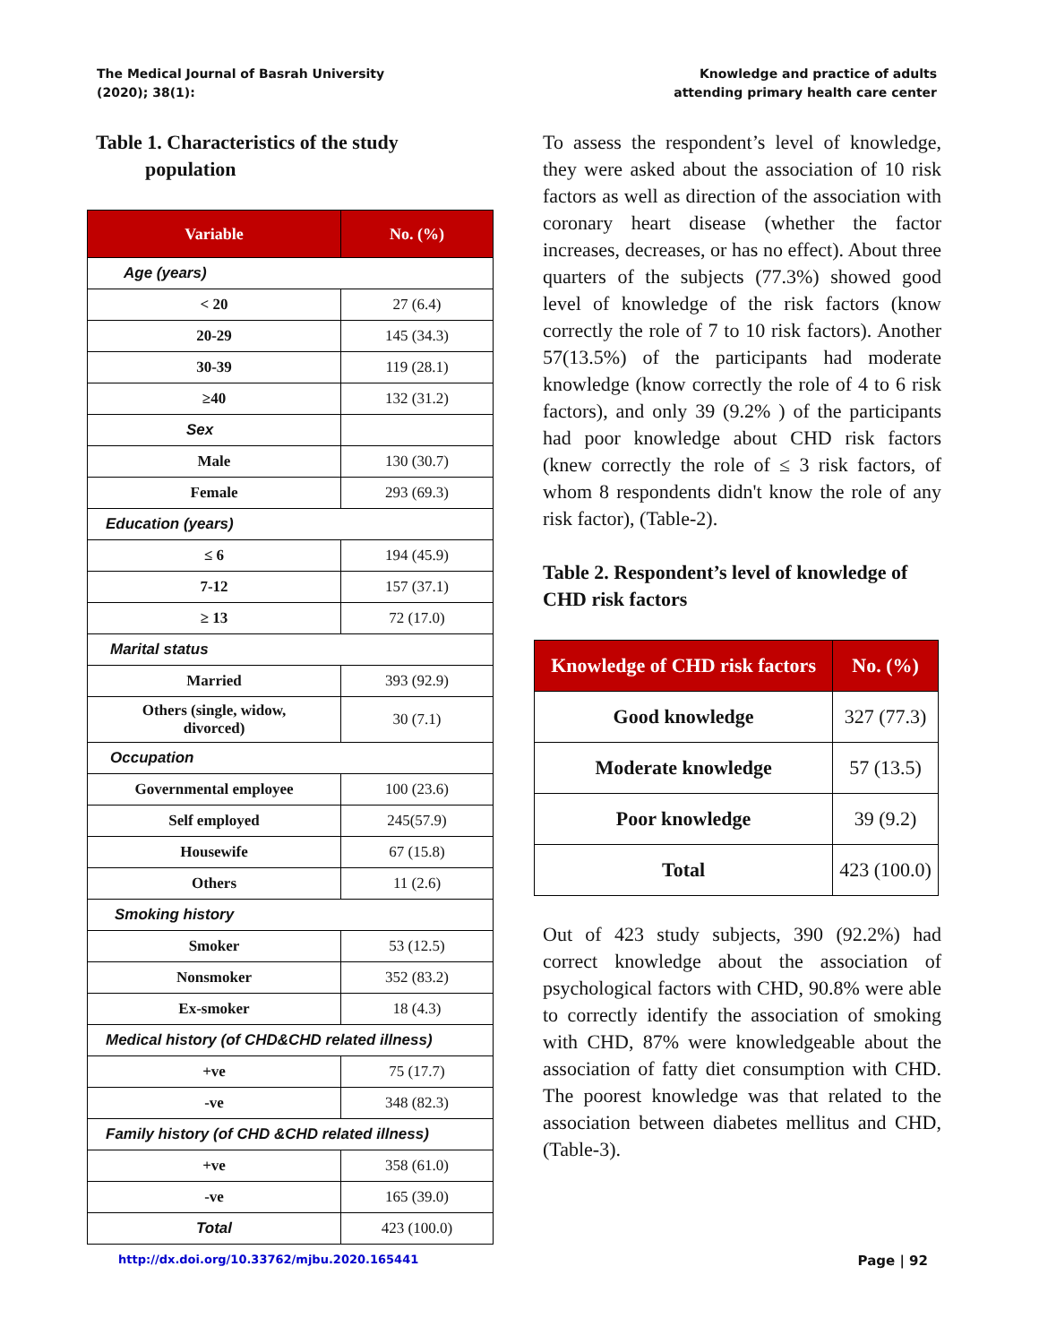The Medical Journal of Basrah University
(2020); 38(1):
Knowledge and practice of adults
attending primary health care center
Table 1. Characteristics of the study
population
| Variable | No. (%) |
| --- | --- |
| Age (years) | |
| < 20 | 27 (6.4) |
| 20-29 | 145 (34.3) |
| 30-39 | 119 (28.1) |
| ≥40 | 132 (31.2) |
| Sex | |
| Male | 130 (30.7) |
| Female | 293 (69.3) |
| Education (years) | |
| ≤ 6 | 194 (45.9) |
| 7-12 | 157 (37.1) |
| ≥ 13 | 72 (17.0) |
| Marital status | |
| Married | 393 (92.9) |
| Others (single, widow, divorced) | 30 (7.1) |
| Occupation | |
| Governmental employee | 100 (23.6) |
| Self employed | 245(57.9) |
| Housewife | 67 (15.8) |
| Others | 11 (2.6) |
| Smoking history | |
| Smoker | 53 (12.5) |
| Nonsmoker | 352 (83.2) |
| Ex-smoker | 18 (4.3) |
| Medical history (of CHD&CHD related illness) | |
| +ve | 75 (17.7) |
| -ve | 348 (82.3) |
| Family history (of CHD &CHD related illness) | |
| +ve | 358 (61.0) |
| -ve | 165 (39.0) |
| Total | 423 (100.0) |
To assess the respondent’s level of knowledge, they were asked about the association of 10 risk factors as well as direction of the association with coronary heart disease (whether the factor increases, decreases, or has no effect). About three quarters of the subjects (77.3%) showed good level of knowledge of the risk factors (know correctly the role of 7 to 10 risk factors). Another 57(13.5%) of the participants had moderate knowledge (know correctly the role of 4 to 6 risk factors), and only 39 (9.2% ) of the participants had poor knowledge about CHD risk factors (knew correctly the role of ≤ 3 risk factors, of whom 8 respondents didn't know the role of any risk factor), (Table-2).
Table 2. Respondent’s level of knowledge of CHD risk factors
| Knowledge of CHD risk factors | No. (%) |
| --- | --- |
| Good knowledge | 327 (77.3) |
| Moderate knowledge | 57 (13.5) |
| Poor knowledge | 39 (9.2) |
| Total | 423 (100.0) |
Out of 423 study subjects, 390 (92.2%) had correct knowledge about the association of psychological factors with CHD, 90.8% were able to correctly identify the association of smoking with CHD, 87% were knowledgeable about the association of fatty diet consumption with CHD. The poorest knowledge was that related to the association between diabetes mellitus and CHD, (Table-3).
http://dx.doi.org/10.33762/mjbu.2020.165441 Page | 92